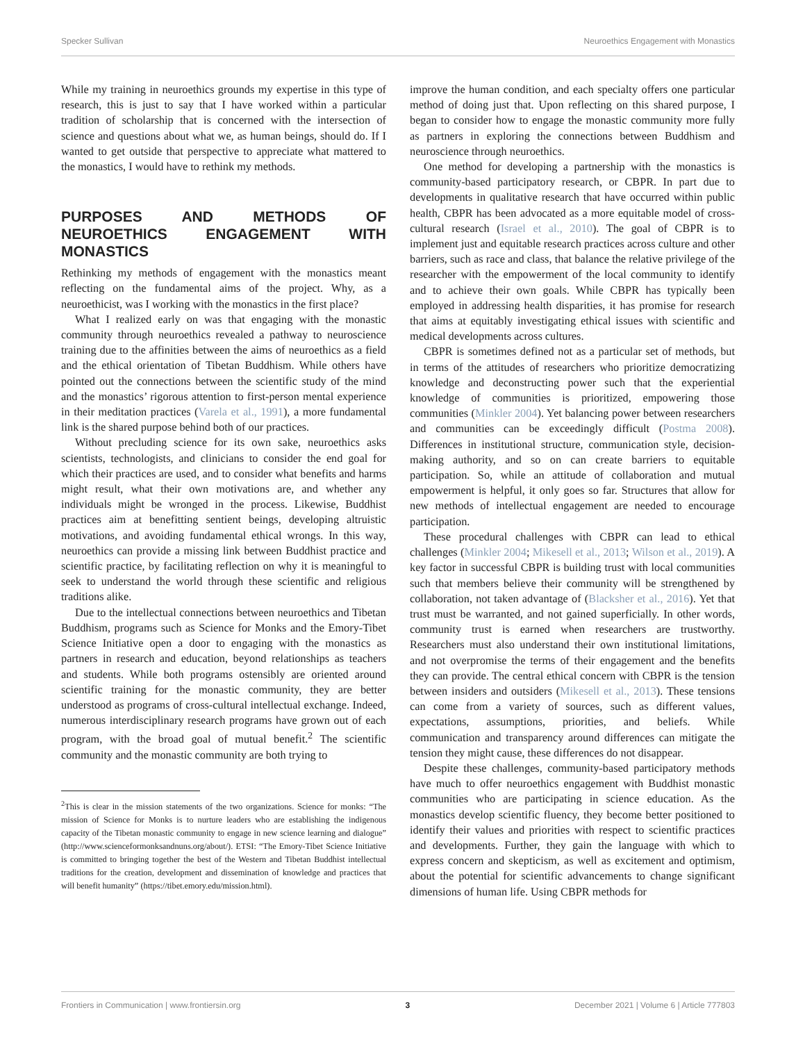Specker Sullivan Neuroethics Engagement with Monastics
While my training in neuroethics grounds my expertise in this type of research, this is just to say that I have worked within a particular tradition of scholarship that is concerned with the intersection of science and questions about what we, as human beings, should do. If I wanted to get outside that perspective to appreciate what mattered to the monastics, I would have to rethink my methods.
PURPOSES AND METHODS OF NEUROETHICS ENGAGEMENT WITH MONASTICS
Rethinking my methods of engagement with the monastics meant reflecting on the fundamental aims of the project. Why, as a neuroethicist, was I working with the monastics in the first place?
What I realized early on was that engaging with the monastic community through neuroethics revealed a pathway to neuroscience training due to the affinities between the aims of neuroethics as a field and the ethical orientation of Tibetan Buddhism. While others have pointed out the connections between the scientific study of the mind and the monastics’ rigorous attention to first-person mental experience in their meditation practices (Varela et al., 1991), a more fundamental link is the shared purpose behind both of our practices.
Without precluding science for its own sake, neuroethics asks scientists, technologists, and clinicians to consider the end goal for which their practices are used, and to consider what benefits and harms might result, what their own motivations are, and whether any individuals might be wronged in the process. Likewise, Buddhist practices aim at benefitting sentient beings, developing altruistic motivations, and avoiding fundamental ethical wrongs. In this way, neuroethics can provide a missing link between Buddhist practice and scientific practice, by facilitating reflection on why it is meaningful to seek to understand the world through these scientific and religious traditions alike.
Due to the intellectual connections between neuroethics and Tibetan Buddhism, programs such as Science for Monks and the Emory-Tibet Science Initiative open a door to engaging with the monastics as partners in research and education, beyond relationships as teachers and students. While both programs ostensibly are oriented around scientific training for the monastic community, they are better understood as programs of cross-cultural intellectual exchange. Indeed, numerous interdisciplinary research programs have grown out of each program, with the broad goal of mutual benefit.<sup>2</sup> The scientific community and the monastic community are both trying to
<sup>2</sup> This is clear in the mission statements of the two organizations. Science for monks: “The mission of Science for Monks is to nurture leaders who are establishing the indigenous capacity of the Tibetan monastic community to engage in new science learning and dialogue” (http://www.scienceformonksandnuns.org/about/). ETSI: “The Emory-Tibet Science Initiative is committed to bringing together the best of the Western and Tibetan Buddhist intellectual traditions for the creation, development and dissemination of knowledge and practices that will benefit humanity” (https://tibet.emory.edu/mission.html).
improve the human condition, and each specialty offers one particular method of doing just that. Upon reflecting on this shared purpose, I began to consider how to engage the monastic community more fully as partners in exploring the connections between Buddhism and neuroscience through neuroethics.
One method for developing a partnership with the monastics is community-based participatory research, or CBPR. In part due to developments in qualitative research that have occurred within public health, CBPR has been advocated as a more equitable model of cross-cultural research (Israel et al., 2010). The goal of CBPR is to implement just and equitable research practices across culture and other barriers, such as race and class, that balance the relative privilege of the researcher with the empowerment of the local community to identify and to achieve their own goals. While CBPR has typically been employed in addressing health disparities, it has promise for research that aims at equitably investigating ethical issues with scientific and medical developments across cultures.
CBPR is sometimes defined not as a particular set of methods, but in terms of the attitudes of researchers who prioritize democratizing knowledge and deconstructing power such that the experiential knowledge of communities is prioritized, empowering those communities (Minkler 2004). Yet balancing power between researchers and communities can be exceedingly difficult (Postma 2008). Differences in institutional structure, communication style, decision-making authority, and so on can create barriers to equitable participation. So, while an attitude of collaboration and mutual empowerment is helpful, it only goes so far. Structures that allow for new methods of intellectual engagement are needed to encourage participation.
These procedural challenges with CBPR can lead to ethical challenges (Minkler 2004; Mikesell et al., 2013; Wilson et al., 2019). A key factor in successful CBPR is building trust with local communities such that members believe their community will be strengthened by collaboration, not taken advantage of (Blacksher et al., 2016). Yet that trust must be warranted, and not gained superficially. In other words, community trust is earned when researchers are trustworthy. Researchers must also understand their own institutional limitations, and not overpromise the terms of their engagement and the benefits they can provide. The central ethical concern with CBPR is the tension between insiders and outsiders (Mikesell et al., 2013). These tensions can come from a variety of sources, such as different values, expectations, assumptions, priorities, and beliefs. While communication and transparency around differences can mitigate the tension they might cause, these differences do not disappear.
Despite these challenges, community-based participatory methods have much to offer neuroethics engagement with Buddhist monastic communities who are participating in science education. As the monastics develop scientific fluency, they become better positioned to identify their values and priorities with respect to scientific practices and developments. Further, they gain the language with which to express concern and skepticism, as well as excitement and optimism, about the potential for scientific advancements to change significant dimensions of human life. Using CBPR methods for
Frontiers in Communication | www.frontiersin.org 3 December 2021 | Volume 6 | Article 777803